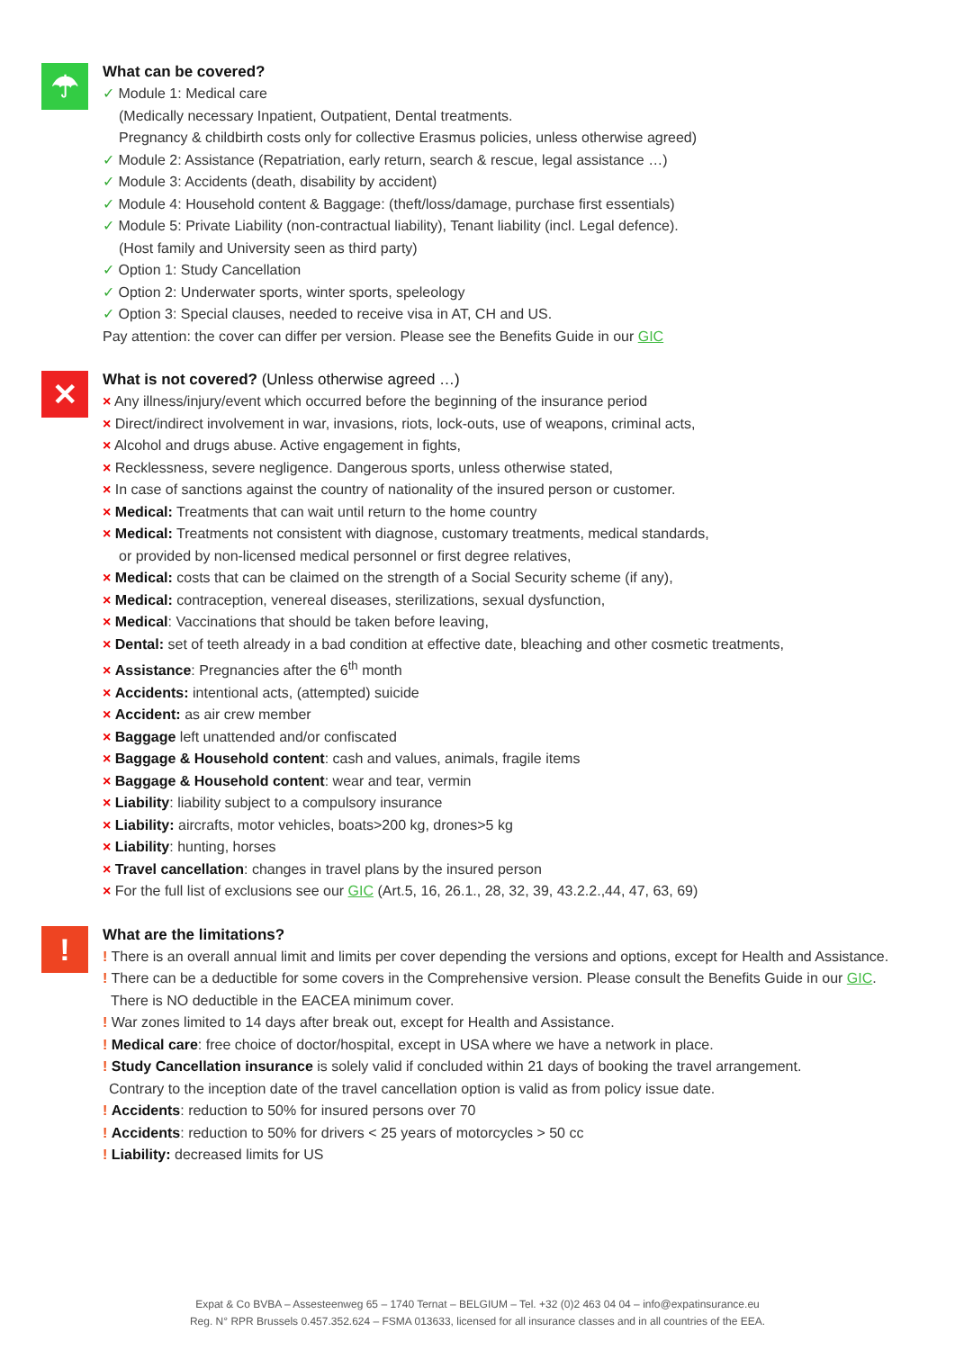☂
What can be covered?
✓ Module 1: Medical care
(Medically necessary Inpatient, Outpatient, Dental treatments.
Pregnancy & childbirth costs only for collective Erasmus policies, unless otherwise agreed)
✓ Module 2: Assistance (Repatriation, early return, search & rescue, legal assistance …)
✓ Module 3: Accidents (death, disability by accident)
✓ Module 4: Household content & Baggage: (theft/loss/damage, purchase first essentials)
✓ Module 5: Private Liability (non-contractual liability), Tenant liability (incl. Legal defence).
(Host family and University seen as third party)
✓ Option 1: Study Cancellation
✓ Option 2: Underwater sports, winter sports, speleology
✓ Option 3: Special clauses, needed to receive visa in AT, CH and US.
Pay attention: the cover can differ per version. Please see the Benefits Guide in our GIC
✕
What is not covered? (Unless otherwise agreed …)
× Any illness/injury/event which occurred before the beginning of the insurance period
× Direct/indirect involvement in war, invasions, riots, lock-outs, use of weapons, criminal acts,
× Alcohol and drugs abuse. Active engagement in fights,
× Recklessness, severe negligence. Dangerous sports, unless otherwise stated,
× In case of sanctions against the country of nationality of the insured person or customer.
× Medical: Treatments that can wait until return to the home country
× Medical: Treatments not consistent with diagnose, customary treatments, medical standards,
or provided by non-licensed medical personnel or first degree relatives,
× Medical: costs that can be claimed on the strength of a Social Security scheme (if any),
× Medical: contraception, venereal diseases, sterilizations, sexual dysfunction,
× Medical: Vaccinations that should be taken before leaving,
× Dental: set of teeth already in a bad condition at effective date, bleaching and other cosmetic treatments,
× Assistance: Pregnancies after the 6<sup>th</sup> month
× Accidents: intentional acts, (attempted) suicide
× Accident: as air crew member
× Baggage left unattended and/or confiscated
× Baggage & Household content: cash and values, animals, fragile items
× Baggage & Household content: wear and tear, vermin
× Liability: liability subject to a compulsory insurance
× Liability: aircrafts, motor vehicles, boats>200 kg, drones>5 kg
× Liability: hunting, horses
× Travel cancellation: changes in travel plans by the insured person
× For the full list of exclusions see our GIC (Art.5, 16, 26.1., 28, 32, 39, 43.2.2.,44, 47, 63, 69)
!
What are the limitations?
! There is an overall annual limit and limits per cover depending the versions and options, except for Health and Assistance.
! There can be a deductible for some covers in the Comprehensive version. Please consult the Benefits Guide in our GIC.
There is NO deductible in the EACEA minimum cover.
! War zones limited to 14 days after break out, except for Health and Assistance.
! Medical care: free choice of doctor/hospital, except in USA where we have a network in place.
! Study Cancellation insurance is solely valid if concluded within 21 days of booking the travel arrangement.
Contrary to the inception date of the travel cancellation option is valid as from policy issue date.
! Accidents: reduction to 50% for insured persons over 70
! Accidents: reduction to 50% for drivers < 25 years of motorcycles > 50 cc
! Liability: decreased limits for US
Expat & Co BVBA – Assesteenweg 65 – 1740 Ternat – BELGIUM – Tel. +32 (0)2 463 04 04 – info@expatinsurance.eu
Reg. N° RPR Brussels 0.457.352.624 – FSMA 013633, licensed for all insurance classes and in all countries of the EEA.